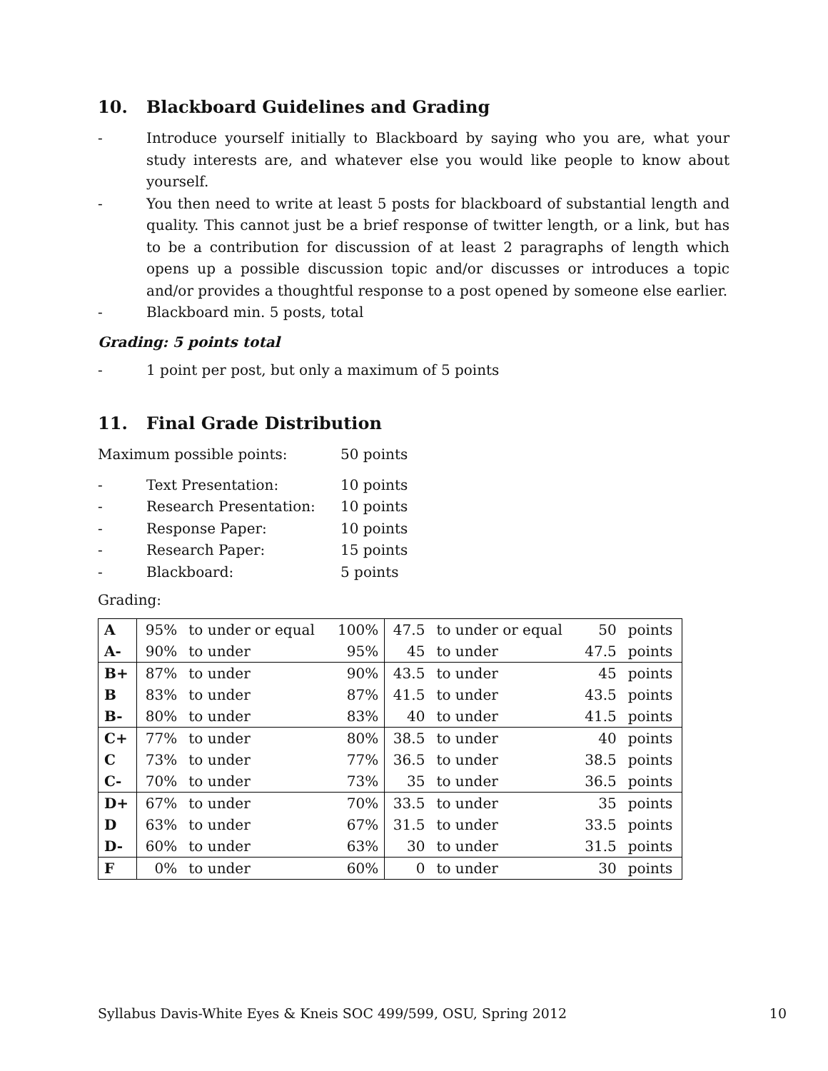10. Blackboard Guidelines and Grading
- Introduce yourself initially to Blackboard by saying who you are, what your study interests are, and whatever else you would like people to know about yourself.
- You then need to write at least 5 posts for blackboard of substantial length and quality. This cannot just be a brief response of twitter length, or a link, but has to be a contribution for discussion of at least 2 paragraphs of length which opens up a possible discussion topic and/or discusses or introduces a topic and/or provides a thoughtful response to a post opened by someone else earlier.
- Blackboard min. 5 posts, total
Grading: 5 points total
- 1 point per post, but only a maximum of 5 points
11. Final Grade Distribution
Maximum possible points: 50 points
- Text Presentation: 10 points
- Research Presentation: 10 points
- Response Paper: 10 points
- Research Paper: 15 points
- Blackboard: 5 points
Grading:
| A | 95% | to under or equal | 100% | 47.5 | to under or equal | 50 | points |
| A- | 90% | to under | 95% | 45 | to under | 47.5 | points |
| B+ | 87% | to under | 90% | 43.5 | to under | 45 | points |
| B | 83% | to under | 87% | 41.5 | to under | 43.5 | points |
| B- | 80% | to under | 83% | 40 | to under | 41.5 | points |
| C+ | 77% | to under | 80% | 38.5 | to under | 40 | points |
| C | 73% | to under | 77% | 36.5 | to under | 38.5 | points |
| C- | 70% | to under | 73% | 35 | to under | 36.5 | points |
| D+ | 67% | to under | 70% | 33.5 | to under | 35 | points |
| D | 63% | to under | 67% | 31.5 | to under | 33.5 | points |
| D- | 60% | to under | 63% | 30 | to under | 31.5 | points |
| F | 0% | to under | 60% | 0 | to under | 30 | points |
Syllabus Davis-White Eyes & Kneis SOC 499/599, OSU, Spring 2012 10